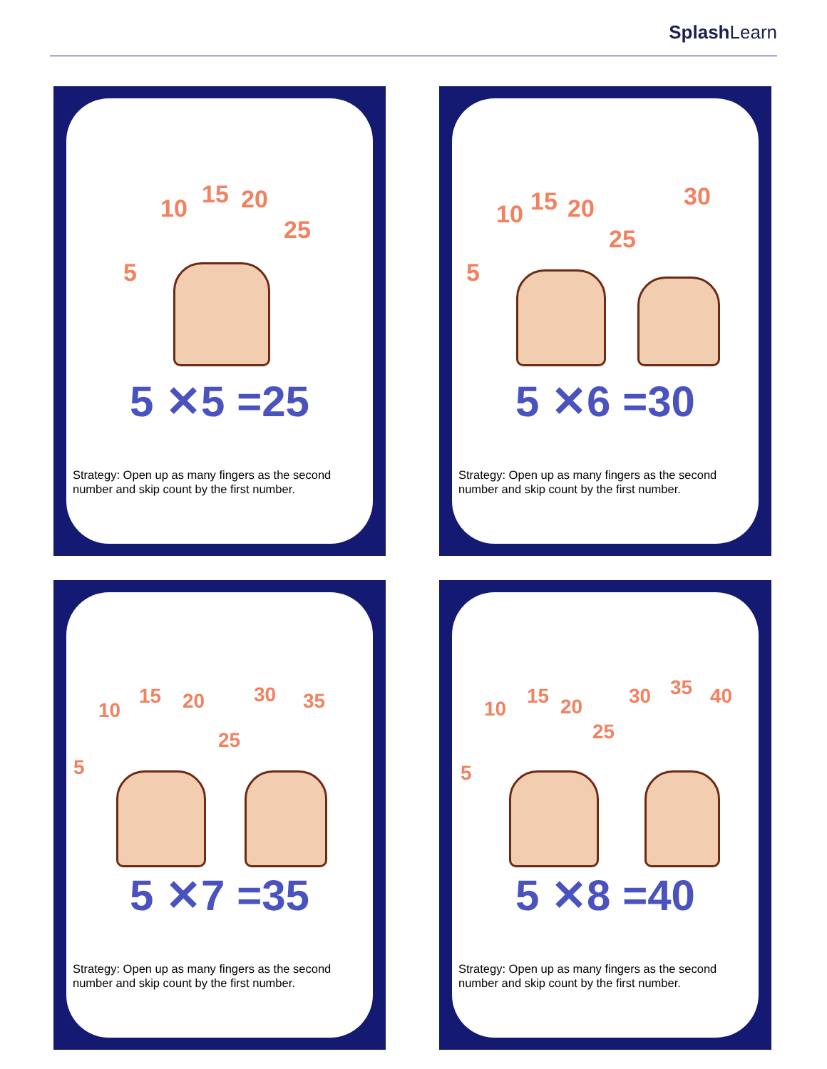Splash Learn
5
10 15 20
25
5 ✕5 =25
Strategy: Open up as many fingers as the second number and skip count by the first number.
5
10 15 20
25
30
5 ✕6 =30
Strategy: Open up as many fingers as the second number and skip count by the first number.
5
10
15 20
25
30 35
5 ✕7 =35
Strategy: Open up as many fingers as the second number and skip count by the first number.
5
10
15 20
25
30 35 40
5 ✕8 =40
Strategy: Open up as many fingers as the second number and skip count by the first number.